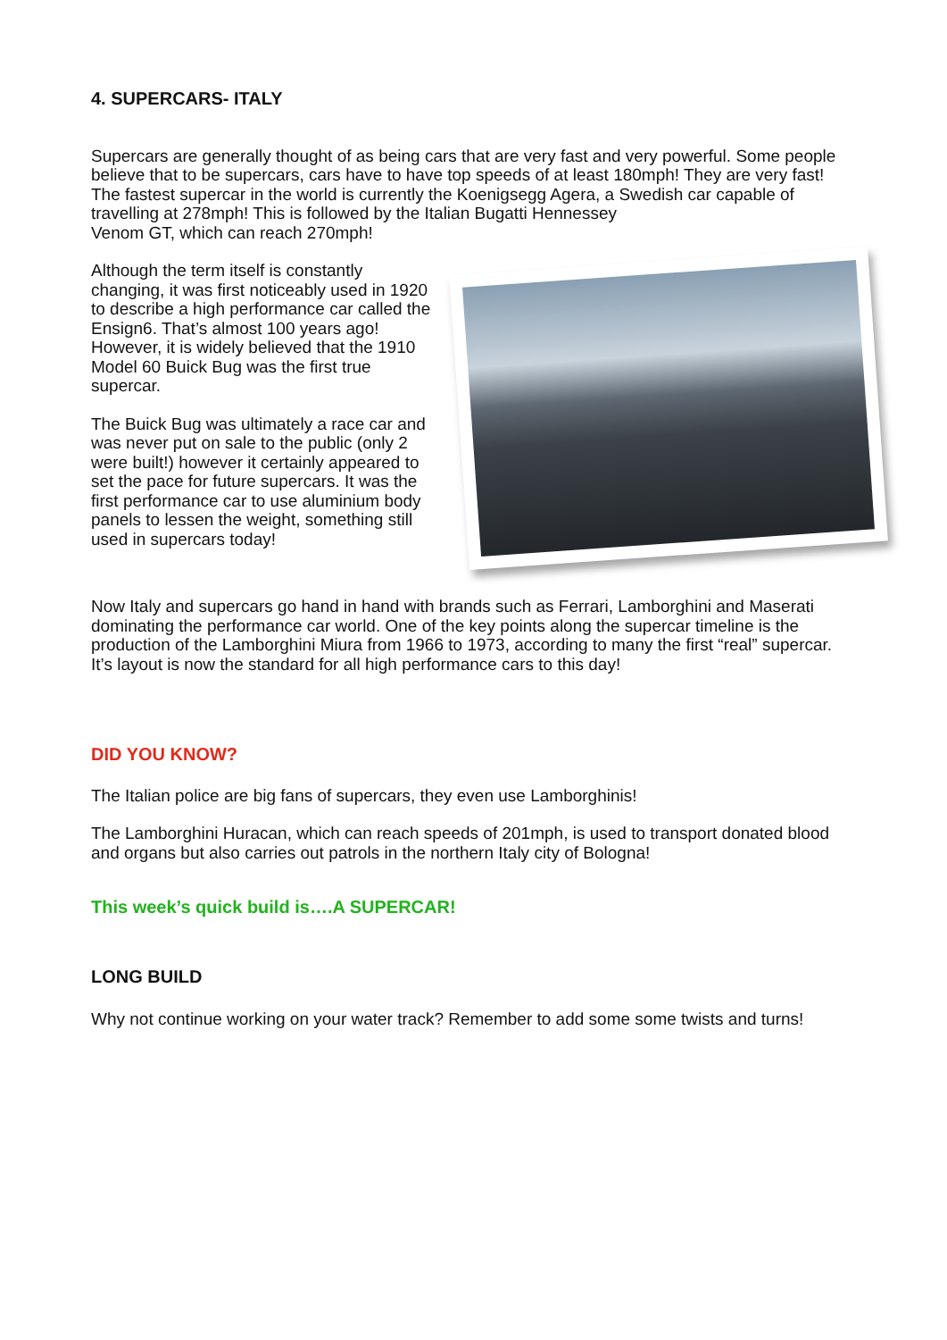4. SUPERCARS- ITALY
Supercars are generally thought of as being cars that are very fast and very powerful. Some people believe that to be supercars, cars have to have top speeds of at least 180mph! They are very fast! The fastest supercar in the world is currently the Koenigsegg Agera, a Swedish car capable of travelling at 278mph! This is followed by the Italian Bugatti Hennessey
Venom GT, which can reach 270mph!
Although the term itself is constantly changing, it was first noticeably used in 1920 to describe a high performance car called the Ensign6. That’s almost 100 years ago! However, it is widely believed that the 1910 Model 60 Buick Bug was the first true supercar.
The Buick Bug was ultimately a race car and was never put on sale to the public (only 2 were built!) however it certainly appeared to set the pace for future supercars. It was the first performance car to use aluminium body panels to lessen the weight, something still used in supercars today!
Now Italy and supercars go hand in hand with brands such as Ferrari, Lamborghini and Maserati dominating the performance car world. One of the key points along the supercar timeline is the production of the Lamborghini Miura from 1966 to 1973, according to many the first “real” supercar. It’s layout is now the standard for all high performance cars to this day!
DID YOU KNOW?
The Italian police are big fans of supercars, they even use Lamborghinis!
The Lamborghini Huracan, which can reach speeds of 201mph, is used to transport donated blood and organs but also carries out patrols in the northern Italy city of Bologna!
This week’s quick build is….A SUPERCAR!
LONG BUILD
Why not continue working on your water track? Remember to add some some twists and turns!